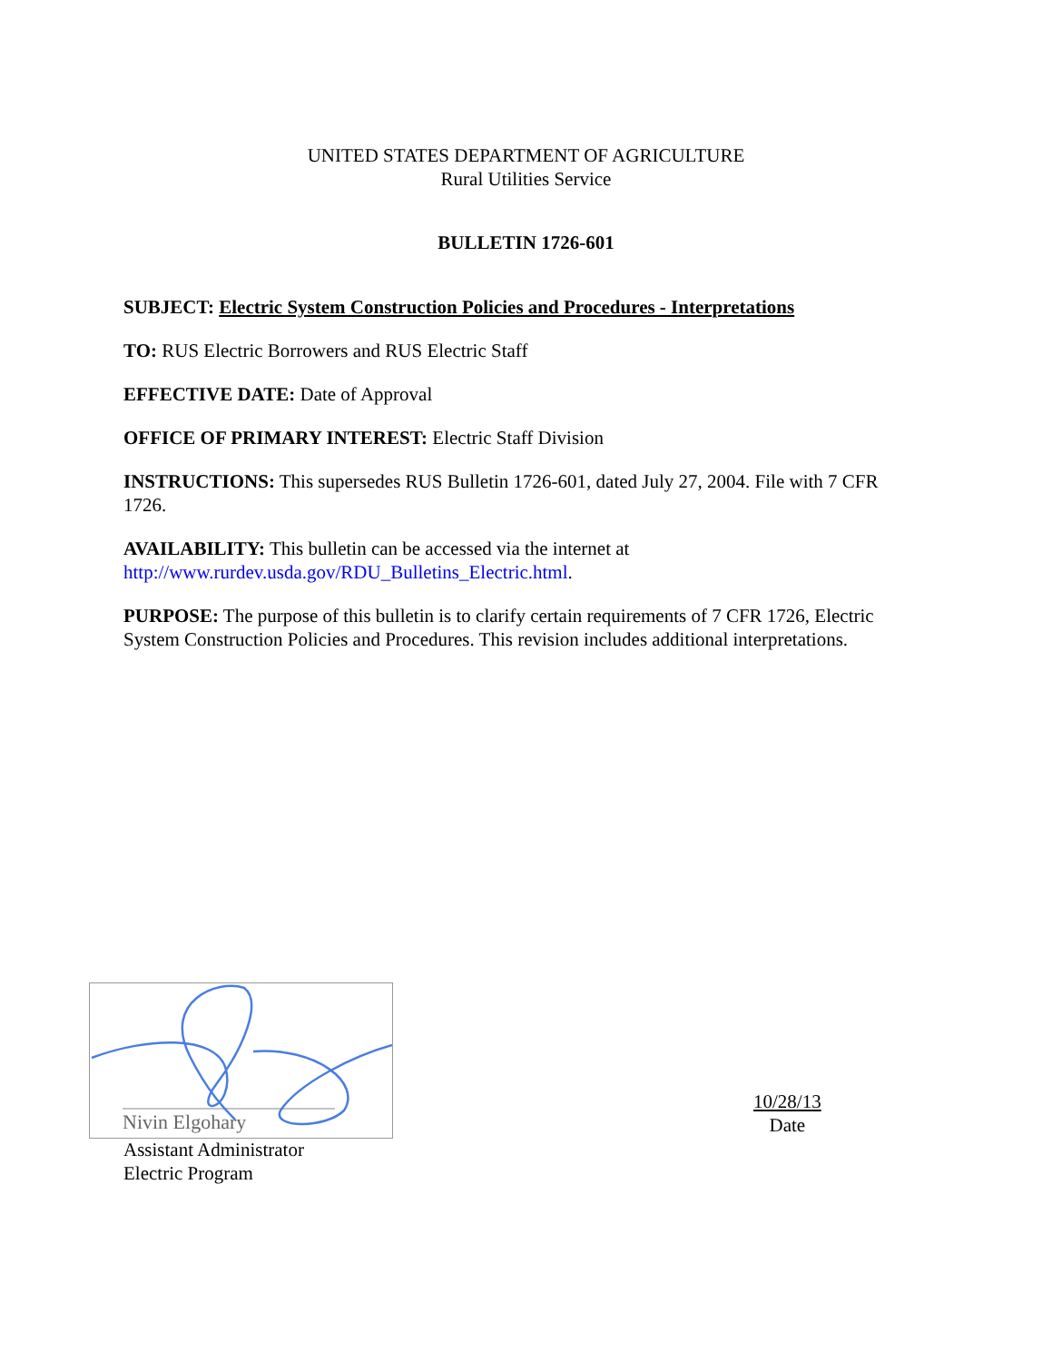UNITED STATES DEPARTMENT OF AGRICULTURE
Rural Utilities Service
BULLETIN 1726-601
SUBJECT: Electric System Construction Policies and Procedures - Interpretations
TO: RUS Electric Borrowers and RUS Electric Staff
EFFECTIVE DATE: Date of Approval
OFFICE OF PRIMARY INTEREST: Electric Staff Division
INSTRUCTIONS: This supersedes RUS Bulletin 1726-601, dated July 27, 2004. File with 7 CFR 1726.
AVAILABILITY: This bulletin can be accessed via the internet at http://www.rurdev.usda.gov/RDU_Bulletins_Electric.html.
PURPOSE: The purpose of this bulletin is to clarify certain requirements of 7 CFR 1726, Electric System Construction Policies and Procedures. This revision includes additional interpretations.
Nivin Elgohary
Assistant Administrator
Electric Program
10/28/13
Date